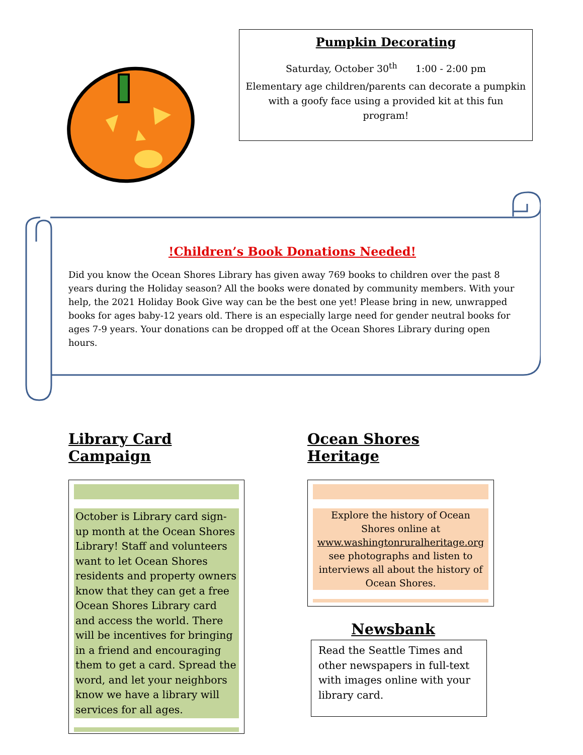Pumpkin Decorating
Saturday, October 30<sup>th</sup> 1:00 - 2:00 pm
Elementary age children/parents can decorate a pumpkin with a goofy face using a provided kit at this fun program!
!Children’s Book Donations Needed!
Did you know the Ocean Shores Library has given away 769 books to children over the past 8 years during the Holiday season? All the books were donated by community members. With your help, the 2021 Holiday Book Give way can be the best one yet! Please bring in new, unwrapped books for ages baby-12 years old. There is an especially large need for gender neutral books for ages 7-9 years. Your donations can be dropped off at the Ocean Shores Library during open hours.
Library Card Campaign
October is Library card sign-up month at the Ocean Shores Library! Staff and volunteers want to let Ocean Shores residents and property owners know that they can get a free Ocean Shores Library card and access the world. There will be incentives for bringing in a friend and encouraging them to get a card. Spread the word, and let your neighbors know we have a library will services for all ages.
Ocean Shores Heritage
Explore the history of Ocean Shores online at www.washingtonruralheritage.org see photographs and listen to interviews all about the history of Ocean Shores.
Newsbank
Read the Seattle Times and other newspapers in full-text with images online with your library card.